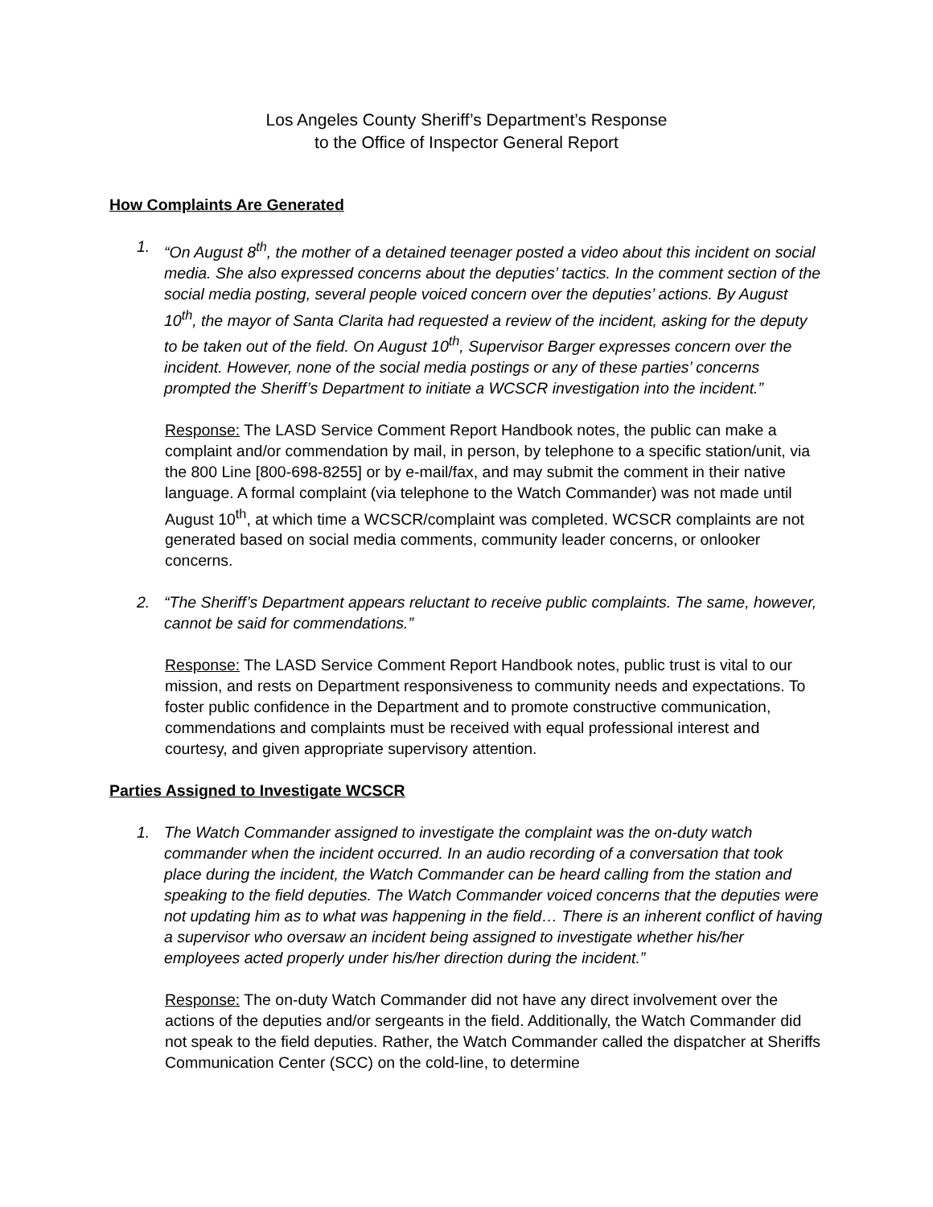Los Angeles County Sheriff’s Department’s Response
to the Office of Inspector General Report
How Complaints Are Generated
1. “On August 8<sup>th</sup>, the mother of a detained teenager posted a video about this incident on social media. She also expressed concerns about the deputies’ tactics. In the comment section of the social media posting, several people voiced concern over the deputies’ actions. By August 10<sup>th</sup>, the mayor of Santa Clarita had requested a review of the incident, asking for the deputy to be taken out of the field. On August 10<sup>th</sup>, Supervisor Barger expresses concern over the incident. However, none of the social media postings or any of these parties’ concerns prompted the Sheriff’s Department to initiate a WCSCR investigation into the incident.”
Response: The LASD Service Comment Report Handbook notes, the public can make a complaint and/or commendation by mail, in person, by telephone to a specific station/unit, via the 800 Line [800-698-8255] or by e-mail/fax, and may submit the comment in their native language. A formal complaint (via telephone to the Watch Commander) was not made until August 10<sup>th</sup>, at which time a WCSCR/complaint was completed. WCSCR complaints are not generated based on social media comments, community leader concerns, or onlooker concerns.
2. “The Sheriff’s Department appears reluctant to receive public complaints. The same, however, cannot be said for commendations.”
Response: The LASD Service Comment Report Handbook notes, public trust is vital to our mission, and rests on Department responsiveness to community needs and expectations. To foster public confidence in the Department and to promote constructive communication, commendations and complaints must be received with equal professional interest and courtesy, and given appropriate supervisory attention.
Parties Assigned to Investigate WCSCR
1. The Watch Commander assigned to investigate the complaint was the on-duty watch commander when the incident occurred. In an audio recording of a conversation that took place during the incident, the Watch Commander can be heard calling from the station and speaking to the field deputies. The Watch Commander voiced concerns that the deputies were not updating him as to what was happening in the field… There is an inherent conflict of having a supervisor who oversaw an incident being assigned to investigate whether his/her employees acted properly under his/her direction during the incident.”
Response: The on-duty Watch Commander did not have any direct involvement over the actions of the deputies and/or sergeants in the field. Additionally, the Watch Commander did not speak to the field deputies. Rather, the Watch Commander called the dispatcher at Sheriffs Communication Center (SCC) on the cold-line, to determine